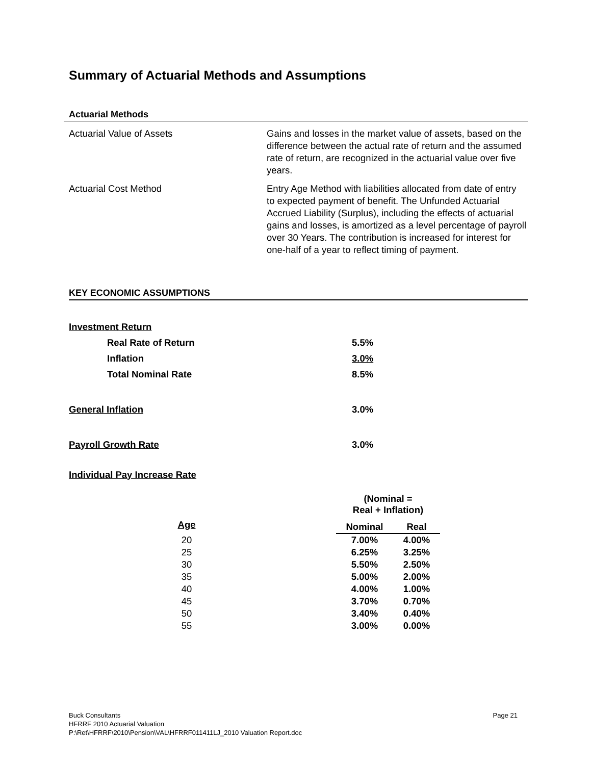Summary of Actuarial Methods and Assumptions
Actuarial Methods
Actuarial Value of Assets Gains and losses in the market value of assets, based on the difference between the actual rate of return and the assumed rate of return, are recognized in the actuarial value over five years.
Actuarial Cost Method Entry Age Method with liabilities allocated from date of entry to expected payment of benefit. The Unfunded Actuarial Accrued Liability (Surplus), including the effects of actuarial gains and losses, is amortized as a level percentage of payroll over 30 Years. The contribution is increased for interest for one-half of a year to reflect timing of payment.
KEY ECONOMIC ASSUMPTIONS
| Investment Return | | |
| | Real Rate of Return | 5.5% |
| | Inflation | 3.0% |
| | Total Nominal Rate | 8.5% |
| General Inflation | | 3.0% |
| Payroll Growth Rate | | 3.0% |
| Individual Pay Increase Rate | | |
| | | (Nominal = Real + Inflation) | |
| --- | --- | --- | --- |
| Age | | Nominal | Real |
| 20 | | 7.00% | 4.00% |
| 25 | | 6.25% | 3.25% |
| 30 | | 5.50% | 2.50% |
| 35 | | 5.00% | 2.00% |
| 40 | | 4.00% | 1.00% |
| 45 | | 3.70% | 0.70% |
| 50 | | 3.40% | 0.40% |
| 55 | | 3.00% | 0.00% |
Buck Consultants Page 21
HFRRF 2010 Actuarial Valuation
P:\Ret\HFRRF\2010\Pension\VAL\HFRRF011411LJ_2010 Valuation Report.doc